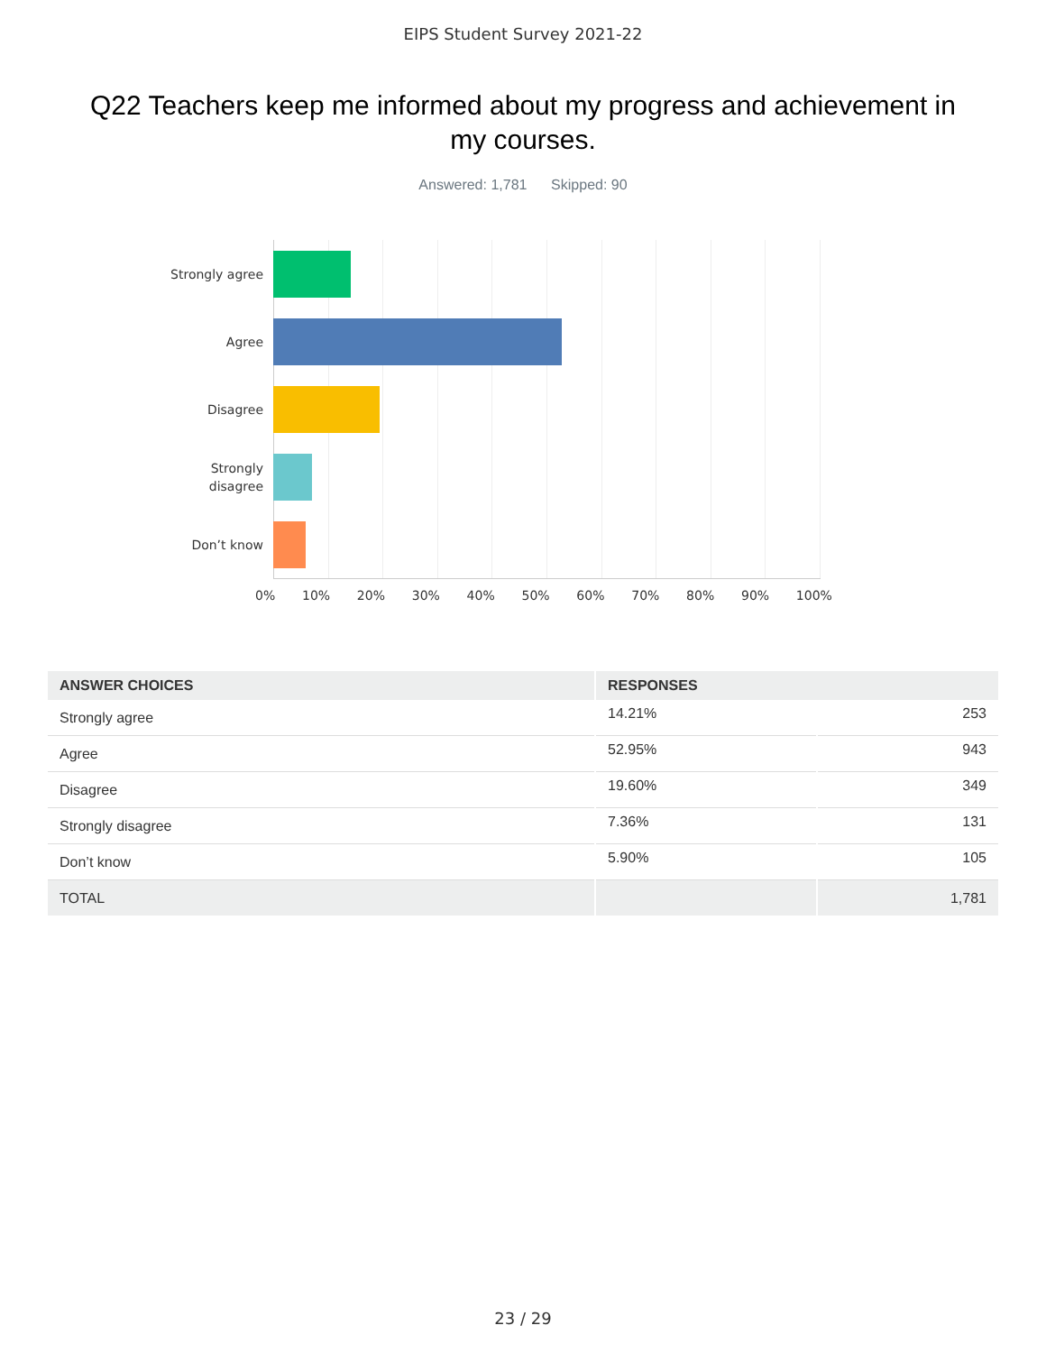EIPS Student Survey 2021-22
Q22 Teachers keep me informed about my progress and achievement in my courses.
Answered: 1,781 Skipped: 90
Strongly agree
Agree
Disagree
Strongly
disagree
Don’t know
0% 10% 20% 30% 40% 50% 60% 70% 80% 90% 100%
| ANSWER CHOICES | RESPONSES | |
| --- | --- | --- |
| Strongly agree | 14.21% | 253 |
| Agree | 52.95% | 943 |
| Disagree | 19.60% | 349 |
| Strongly disagree | 7.36% | 131 |
| Don’t know | 5.90% | 105 |
| TOTAL | | 1,781 |
23 / 29